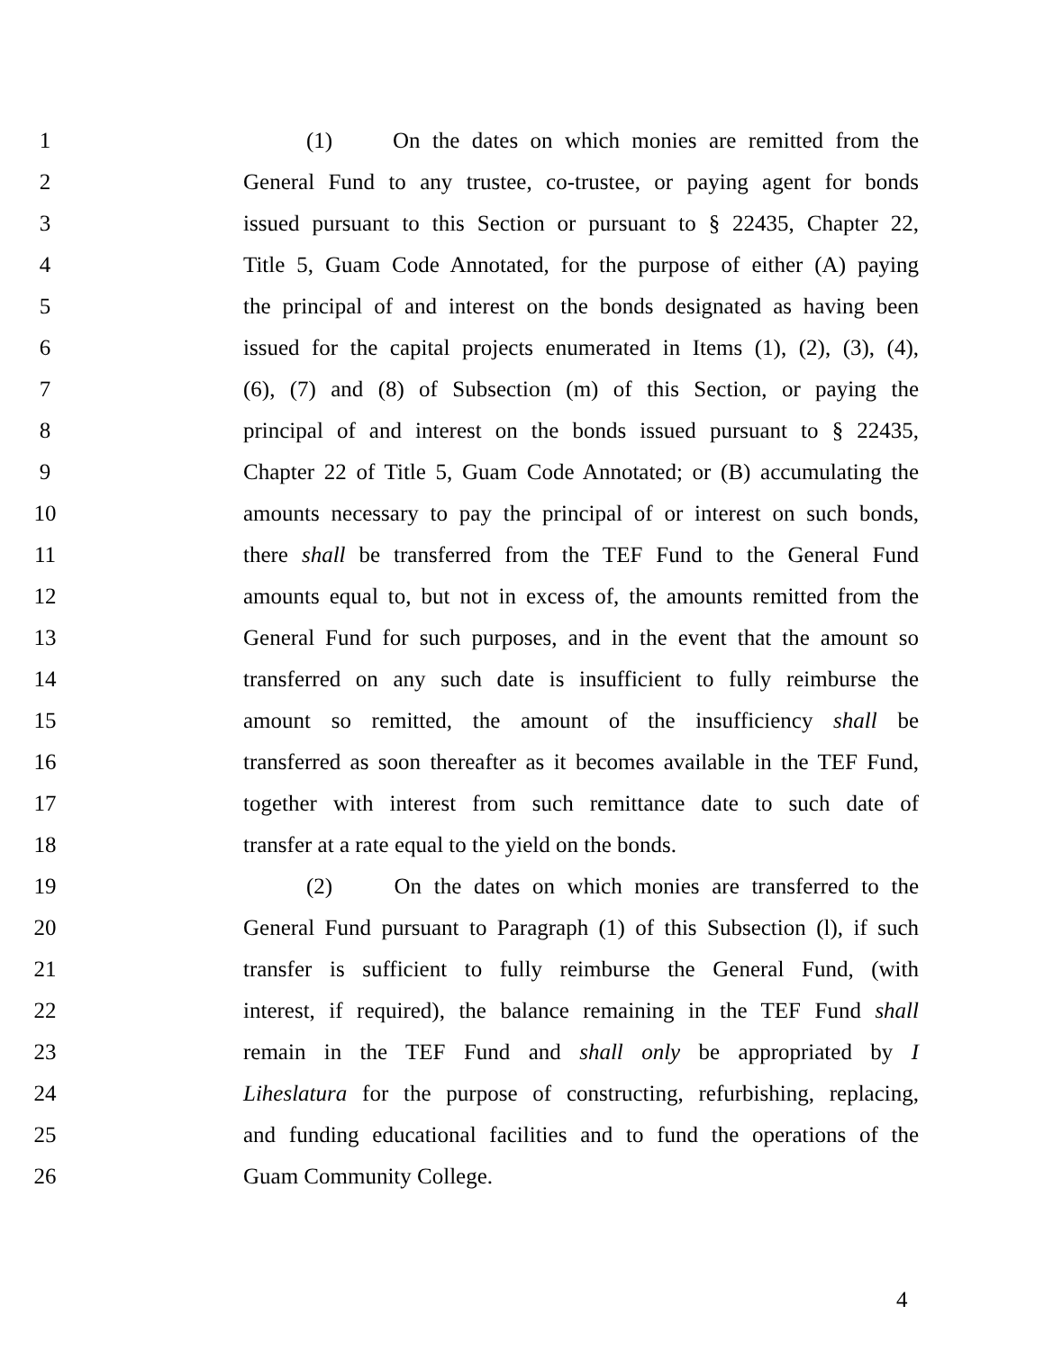1 (1) On the dates on which monies are remitted from the
2 General Fund to any trustee, co-trustee, or paying agent for bonds
3 issued pursuant to this Section or pursuant to § 22435, Chapter 22,
4 Title 5, Guam Code Annotated, for the purpose of either (A) paying
5 the principal of and interest on the bonds designated as having been
6 issued for the capital projects enumerated in Items (1), (2), (3), (4),
7 (6), (7) and (8) of Subsection (m) of this Section, or paying the
8 principal of and interest on the bonds issued pursuant to § 22435,
9 Chapter 22 of Title 5, Guam Code Annotated; or (B) accumulating the
10 amounts necessary to pay the principal of or interest on such bonds,
11 there shall be transferred from the TEF Fund to the General Fund
12 amounts equal to, but not in excess of, the amounts remitted from the
13 General Fund for such purposes, and in the event that the amount so
14 transferred on any such date is insufficient to fully reimburse the
15 amount so remitted, the amount of the insufficiency shall be
16 transferred as soon thereafter as it becomes available in the TEF Fund,
17 together with interest from such remittance date to such date of
18 transfer at a rate equal to the yield on the bonds.
19 (2) On the dates on which monies are transferred to the
20 General Fund pursuant to Paragraph (1) of this Subsection (l), if such
21 transfer is sufficient to fully reimburse the General Fund, (with
22 interest, if required), the balance remaining in the TEF Fund shall
23 remain in the TEF Fund and shall only be appropriated by I
24 Liheslatura for the purpose of constructing, refurbishing, replacing,
25 and funding educational facilities and to fund the operations of the
26 Guam Community College.
4